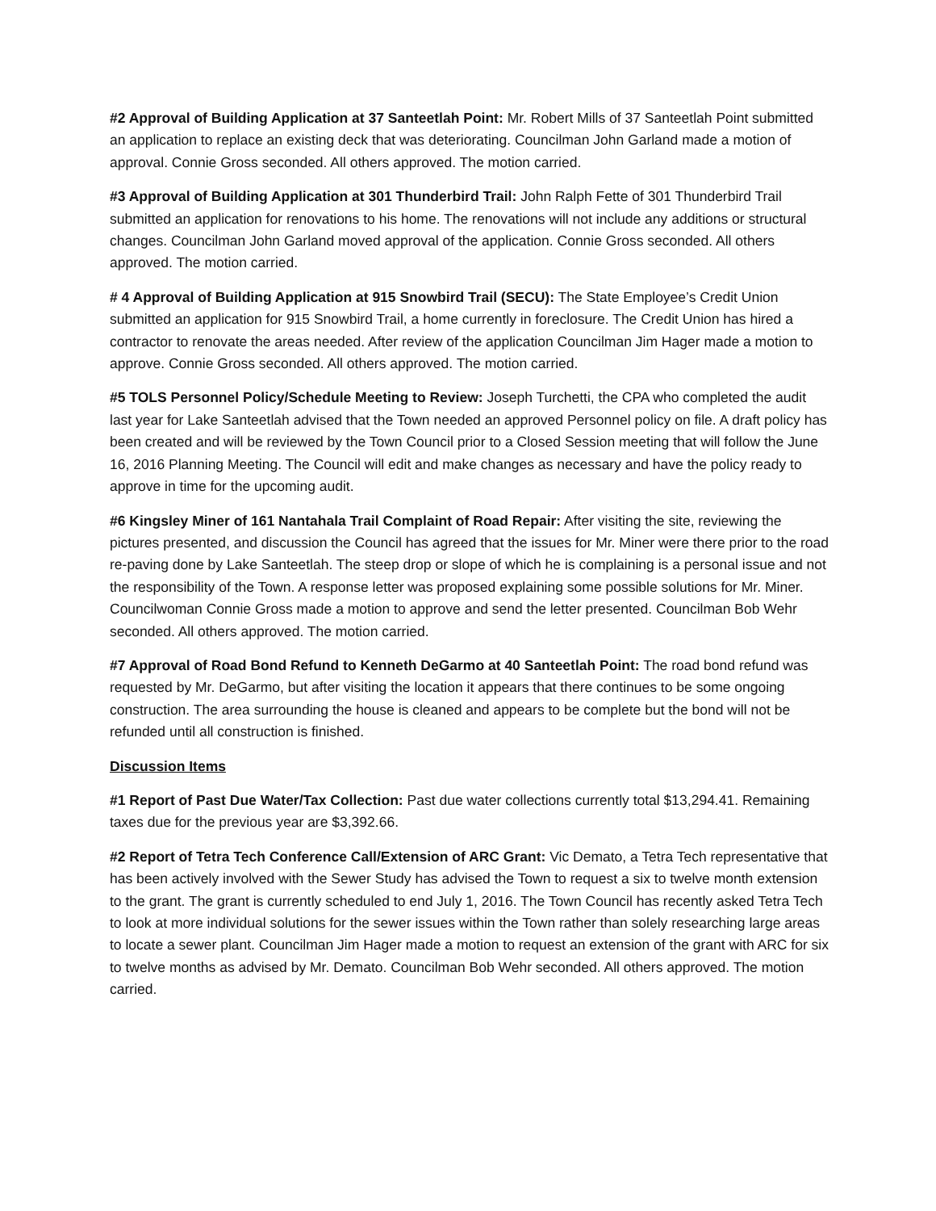#2 Approval of Building Application at 37 Santeetlah Point: Mr. Robert Mills of 37 Santeetlah Point submitted an application to replace an existing deck that was deteriorating. Councilman John Garland made a motion of approval. Connie Gross seconded. All others approved. The motion carried.
#3 Approval of Building Application at 301 Thunderbird Trail: John Ralph Fette of 301 Thunderbird Trail submitted an application for renovations to his home. The renovations will not include any additions or structural changes. Councilman John Garland moved approval of the application. Connie Gross seconded. All others approved. The motion carried.
# 4 Approval of Building Application at 915 Snowbird Trail (SECU): The State Employee’s Credit Union submitted an application for 915 Snowbird Trail, a home currently in foreclosure. The Credit Union has hired a contractor to renovate the areas needed. After review of the application Councilman Jim Hager made a motion to approve. Connie Gross seconded. All others approved. The motion carried.
#5 TOLS Personnel Policy/Schedule Meeting to Review: Joseph Turchetti, the CPA who completed the audit last year for Lake Santeetlah advised that the Town needed an approved Personnel policy on file. A draft policy has been created and will be reviewed by the Town Council prior to a Closed Session meeting that will follow the June 16, 2016 Planning Meeting. The Council will edit and make changes as necessary and have the policy ready to approve in time for the upcoming audit.
#6 Kingsley Miner of 161 Nantahala Trail Complaint of Road Repair: After visiting the site, reviewing the pictures presented, and discussion the Council has agreed that the issues for Mr. Miner were there prior to the road re-paving done by Lake Santeetlah. The steep drop or slope of which he is complaining is a personal issue and not the responsibility of the Town. A response letter was proposed explaining some possible solutions for Mr. Miner. Councilwoman Connie Gross made a motion to approve and send the letter presented. Councilman Bob Wehr seconded. All others approved. The motion carried.
#7 Approval of Road Bond Refund to Kenneth DeGarmo at 40 Santeetlah Point: The road bond refund was requested by Mr. DeGarmo, but after visiting the location it appears that there continues to be some ongoing construction. The area surrounding the house is cleaned and appears to be complete but the bond will not be refunded until all construction is finished.
Discussion Items
#1 Report of Past Due Water/Tax Collection: Past due water collections currently total $13,294.41. Remaining taxes due for the previous year are $3,392.66.
#2 Report of Tetra Tech Conference Call/Extension of ARC Grant: Vic Demato, a Tetra Tech representative that has been actively involved with the Sewer Study has advised the Town to request a six to twelve month extension to the grant. The grant is currently scheduled to end July 1, 2016. The Town Council has recently asked Tetra Tech to look at more individual solutions for the sewer issues within the Town rather than solely researching large areas to locate a sewer plant. Councilman Jim Hager made a motion to request an extension of the grant with ARC for six to twelve months as advised by Mr. Demato. Councilman Bob Wehr seconded. All others approved. The motion carried.